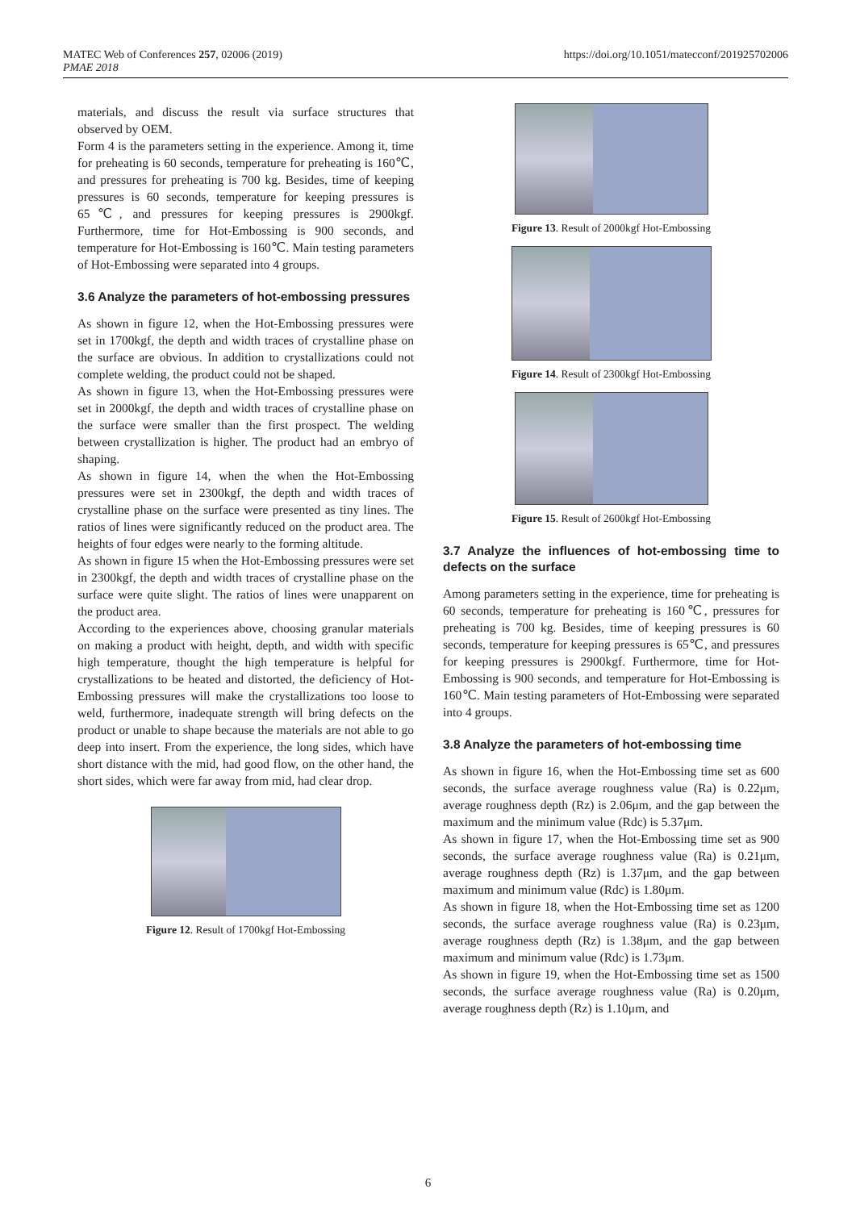MATEC Web of Conferences 257, 02006 (2019)
PMAE 2018
https://doi.org/10.1051/matecconf/201925702006
materials, and discuss the result via surface structures that observed by OEM.
Form 4 is the parameters setting in the experience. Among it, time for preheating is 60 seconds, temperature for preheating is 160℃, and pressures for preheating is 700 kg. Besides, time of keeping pressures is 60 seconds, temperature for keeping pressures is 65℃, and pressures for keeping pressures is 2900kgf. Furthermore, time for Hot-Embossing is 900 seconds, and temperature for Hot-Embossing is 160℃. Main testing parameters of Hot-Embossing were separated into 4 groups.
3.6 Analyze the parameters of hot-embossing pressures
As shown in figure 12, when the Hot-Embossing pressures were set in 1700kgf, the depth and width traces of crystalline phase on the surface are obvious. In addition to crystallizations could not complete welding, the product could not be shaped.
As shown in figure 13, when the Hot-Embossing pressures were set in 2000kgf, the depth and width traces of crystalline phase on the surface were smaller than the first prospect. The welding between crystallization is higher. The product had an embryo of shaping.
As shown in figure 14, when the when the Hot-Embossing pressures were set in 2300kgf, the depth and width traces of crystalline phase on the surface were presented as tiny lines. The ratios of lines were significantly reduced on the product area. The heights of four edges were nearly to the forming altitude.
As shown in figure 15 when the Hot-Embossing pressures were set in 2300kgf, the depth and width traces of crystalline phase on the surface were quite slight. The ratios of lines were unapparent on the product area.
According to the experiences above, choosing granular materials on making a product with height, depth, and width with specific high temperature, thought the high temperature is helpful for crystallizations to be heated and distorted, the deficiency of Hot-Embossing pressures will make the crystallizations too loose to weld, furthermore, inadequate strength will bring defects on the product or unable to shape because the materials are not able to go deep into insert. From the experience, the long sides, which have short distance with the mid, had good flow, on the other hand, the short sides, which were far away from mid, had clear drop.
Figure 12. Result of 1700kgf Hot-Embossing
Figure 13. Result of 2000kgf Hot-Embossing
Figure 14. Result of 2300kgf Hot-Embossing
Figure 15. Result of 2600kgf Hot-Embossing
3.7 Analyze the influences of hot-embossing time to defects on the surface
Among parameters setting in the experience, time for preheating is 60 seconds, temperature for preheating is 160℃, pressures for preheating is 700 kg. Besides, time of keeping pressures is 60 seconds, temperature for keeping pressures is 65℃, and pressures for keeping pressures is 2900kgf. Furthermore, time for Hot-Embossing is 900 seconds, and temperature for Hot-Embossing is 160℃. Main testing parameters of Hot-Embossing were separated into 4 groups.
3.8 Analyze the parameters of hot-embossing time
As shown in figure 16, when the Hot-Embossing time set as 600 seconds, the surface average roughness value (Ra) is 0.22μm, average roughness depth (Rz) is 2.06μm, and the gap between the maximum and the minimum value (Rdc) is 5.37μm.
As shown in figure 17, when the Hot-Embossing time set as 900 seconds, the surface average roughness value (Ra) is 0.21μm, average roughness depth (Rz) is 1.37μm, and the gap between maximum and minimum value (Rdc) is 1.80μm.
As shown in figure 18, when the Hot-Embossing time set as 1200 seconds, the surface average roughness value (Ra) is 0.23μm, average roughness depth (Rz) is 1.38μm, and the gap between maximum and minimum value (Rdc) is 1.73μm.
As shown in figure 19, when the Hot-Embossing time set as 1500 seconds, the surface average roughness value (Ra) is 0.20μm, average roughness depth (Rz) is 1.10μm, and
6